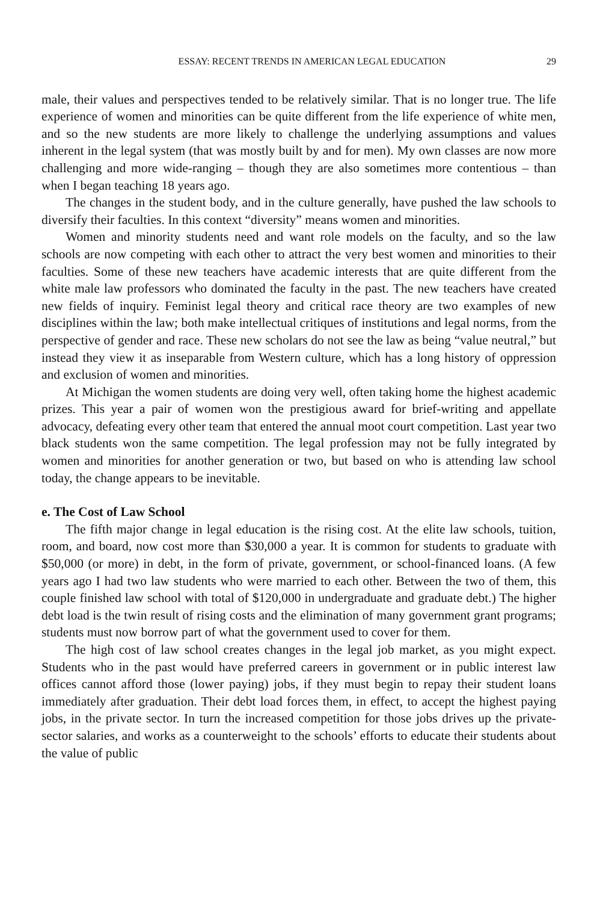ESSAY: RECENT TRENDS IN AMERICAN LEGAL EDUCATION 29
male, their values and perspectives tended to be relatively similar. That is no longer true. The life experience of women and minorities can be quite different from the life experience of white men, and so the new students are more likely to challenge the underlying assumptions and values inherent in the legal system (that was mostly built by and for men). My own classes are now more challenging and more wide-ranging – though they are also sometimes more contentious – than when I began teaching 18 years ago.
The changes in the student body, and in the culture generally, have pushed the law schools to diversify their faculties. In this context “diversity” means women and minorities.
Women and minority students need and want role models on the faculty, and so the law schools are now competing with each other to attract the very best women and minorities to their faculties. Some of these new teachers have academic interests that are quite different from the white male law professors who dominated the faculty in the past. The new teachers have created new fields of inquiry. Feminist legal theory and critical race theory are two examples of new disciplines within the law; both make intellectual critiques of institutions and legal norms, from the perspective of gender and race. These new scholars do not see the law as being “value neutral,” but instead they view it as inseparable from Western culture, which has a long history of oppression and exclusion of women and minorities.
At Michigan the women students are doing very well, often taking home the highest academic prizes. This year a pair of women won the prestigious award for brief-writing and appellate advocacy, defeating every other team that entered the annual moot court competition. Last year two black students won the same competition. The legal profession may not be fully integrated by women and minorities for another generation or two, but based on who is attending law school today, the change appears to be inevitable.
e. The Cost of Law School
The fifth major change in legal education is the rising cost. At the elite law schools, tuition, room, and board, now cost more than $30,000 a year. It is common for students to graduate with $50,000 (or more) in debt, in the form of private, government, or school-financed loans. (A few years ago I had two law students who were married to each other. Between the two of them, this couple finished law school with total of $120,000 in undergraduate and graduate debt.) The higher debt load is the twin result of rising costs and the elimination of many government grant programs; students must now borrow part of what the government used to cover for them.
The high cost of law school creates changes in the legal job market, as you might expect. Students who in the past would have preferred careers in government or in public interest law offices cannot afford those (lower paying) jobs, if they must begin to repay their student loans immediately after graduation. Their debt load forces them, in effect, to accept the highest paying jobs, in the private sector. In turn the increased competition for those jobs drives up the private-sector salaries, and works as a counterweight to the schools’ efforts to educate their students about the value of public